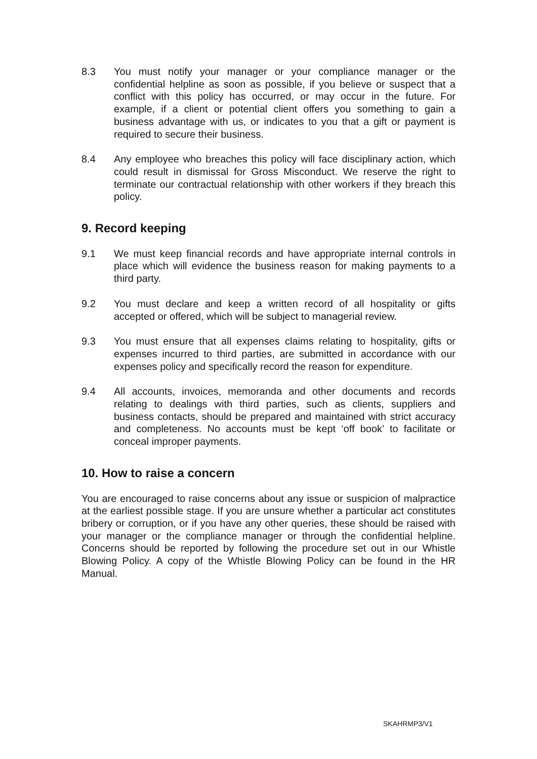8.3 You must notify your manager or your compliance manager or the confidential helpline as soon as possible, if you believe or suspect that a conflict with this policy has occurred, or may occur in the future. For example, if a client or potential client offers you something to gain a business advantage with us, or indicates to you that a gift or payment is required to secure their business.
8.4 Any employee who breaches this policy will face disciplinary action, which could result in dismissal for Gross Misconduct. We reserve the right to terminate our contractual relationship with other workers if they breach this policy.
9. Record keeping
9.1 We must keep financial records and have appropriate internal controls in place which will evidence the business reason for making payments to a third party.
9.2 You must declare and keep a written record of all hospitality or gifts accepted or offered, which will be subject to managerial review.
9.3 You must ensure that all expenses claims relating to hospitality, gifts or expenses incurred to third parties, are submitted in accordance with our expenses policy and specifically record the reason for expenditure.
9.4 All accounts, invoices, memoranda and other documents and records relating to dealings with third parties, such as clients, suppliers and business contacts, should be prepared and maintained with strict accuracy and completeness. No accounts must be kept ‘off book’ to facilitate or conceal improper payments.
10. How to raise a concern
You are encouraged to raise concerns about any issue or suspicion of malpractice at the earliest possible stage. If you are unsure whether a particular act constitutes bribery or corruption, or if you have any other queries, these should be raised with your manager or the compliance manager or through the confidential helpline. Concerns should be reported by following the procedure set out in our Whistle Blowing Policy. A copy of the Whistle Blowing Policy can be found in the HR Manual.
SKAHRMP3/V1